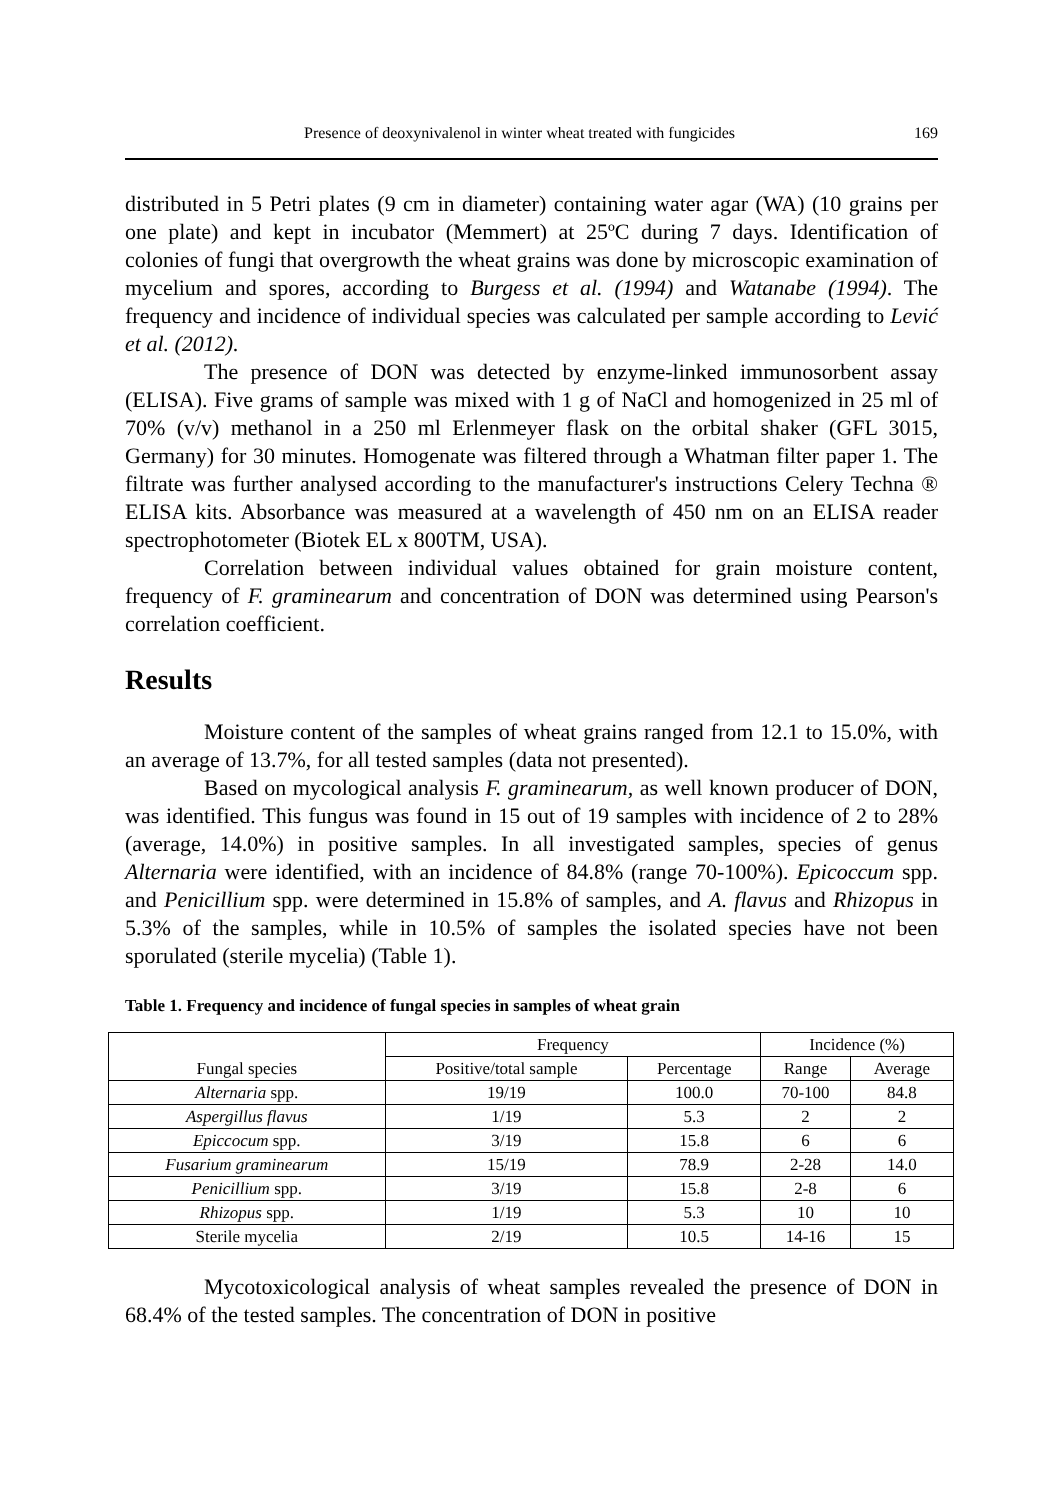Presence of deoxynivalenol in winter wheat treated with fungicides 169
distributed in 5 Petri plates (9 cm in diameter) containing water agar (WA) (10 grains per one plate) and kept in incubator (Memmert) at 25ºC during 7 days. Identification of colonies of fungi that overgrowth the wheat grains was done by microscopic examination of mycelium and spores, according to Burgess et al. (1994) and Watanabe (1994). The frequency and incidence of individual species was calculated per sample according to Lević et al. (2012).
The presence of DON was detected by enzyme-linked immunosorbent assay (ELISA). Five grams of sample was mixed with 1 g of NaCl and homogenized in 25 ml of 70% (v/v) methanol in a 250 ml Erlenmeyer flask on the orbital shaker (GFL 3015, Germany) for 30 minutes. Homogenate was filtered through a Whatman filter paper 1. The filtrate was further analysed according to the manufacturer's instructions Celery Techna ® ELISA kits. Absorbance was measured at a wavelength of 450 nm on an ELISA reader spectrophotometer (Biotek EL x 800TM, USA).
Correlation between individual values obtained for grain moisture content, frequency of F. graminearum and concentration of DON was determined using Pearson's correlation coefficient.
Results
Moisture content of the samples of wheat grains ranged from 12.1 to 15.0%, with an average of 13.7%, for all tested samples (data not presented).
Based on mycological analysis F. graminearum, as well known producer of DON, was identified. This fungus was found in 15 out of 19 samples with incidence of 2 to 28% (average, 14.0%) in positive samples. In all investigated samples, species of genus Alternaria were identified, with an incidence of 84.8% (range 70-100%). Epicoccum spp. and Penicillium spp. were determined in 15.8% of samples, and A. flavus and Rhizopus in 5.3% of the samples, while in 10.5% of samples the isolated species have not been sporulated (sterile mycelia) (Table 1).
Table 1. Frequency and incidence of fungal species in samples of wheat grain
| Fungal species | Frequency | | Incidence (%) | |
| | Positive/total sample | Percentage | Range | Average |
| Alternaria spp. | 19/19 | 100.0 | 70-100 | 84.8 |
| Aspergillus flavus | 1/19 | 5.3 | 2 | 2 |
| Epiccocum spp. | 3/19 | 15.8 | 6 | 6 |
| Fusarium graminearum | 15/19 | 78.9 | 2-28 | 14.0 |
| Penicillium spp. | 3/19 | 15.8 | 2-8 | 6 |
| Rhizopus spp. | 1/19 | 5.3 | 10 | 10 |
| Sterile mycelia | 2/19 | 10.5 | 14-16 | 15 |
Mycotoxicological analysis of wheat samples revealed the presence of DON in 68.4% of the tested samples. The concentration of DON in positive